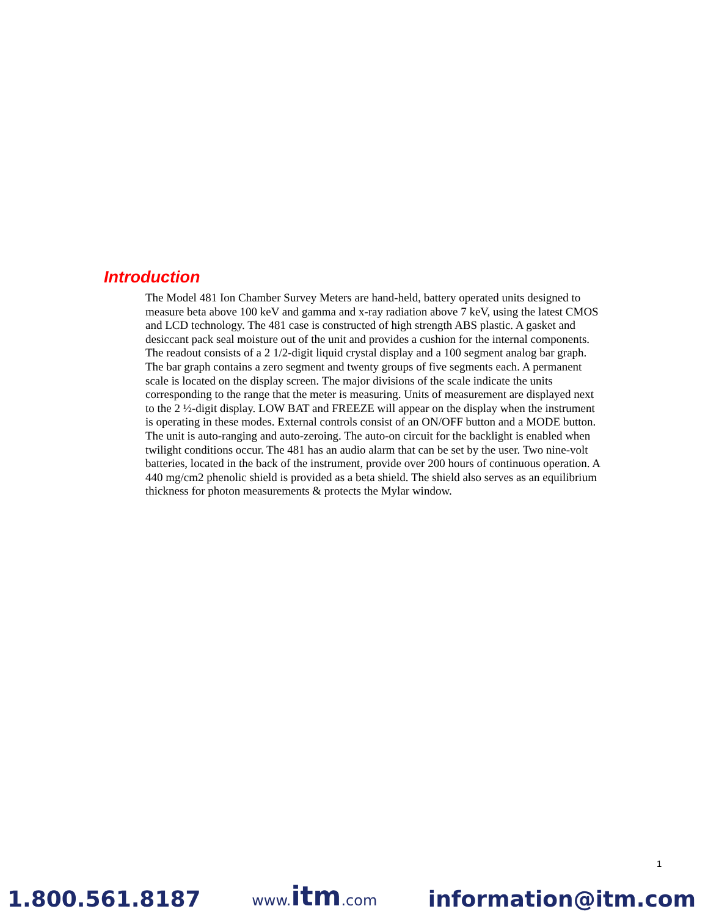Introduction
The Model 481 Ion Chamber Survey Meters are hand-held, battery operated units designed to measure beta above 100 keV and gamma and x-ray radiation above 7 keV, using the latest CMOS and LCD technology. The 481 case is constructed of high strength ABS plastic. A gasket and desiccant pack seal moisture out of the unit and provides a cushion for the internal components. The readout consists of a 2 1/2-digit liquid crystal display and a 100 segment analog bar graph. The bar graph contains a zero segment and twenty groups of five segments each. A permanent scale is located on the display screen. The major divisions of the scale indicate the units corresponding to the range that the meter is measuring. Units of measurement are displayed next to the 2 ½-digit display. LOW BAT and FREEZE will appear on the display when the instrument is operating in these modes. External controls consist of an ON/OFF button and a MODE button. The unit is auto-ranging and auto-zeroing. The auto-on circuit for the backlight is enabled when twilight conditions occur. The 481 has an audio alarm that can be set by the user. Two nine-volt batteries, located in the back of the instrument, provide over 200 hours of continuous operation. A 440 mg/cm2 phenolic shield is provided as a beta shield. The shield also serves as an equilibrium thickness for photon measurements & protects the Mylar window.
1
1.800.561.8187 www.itm.com information@itm.com